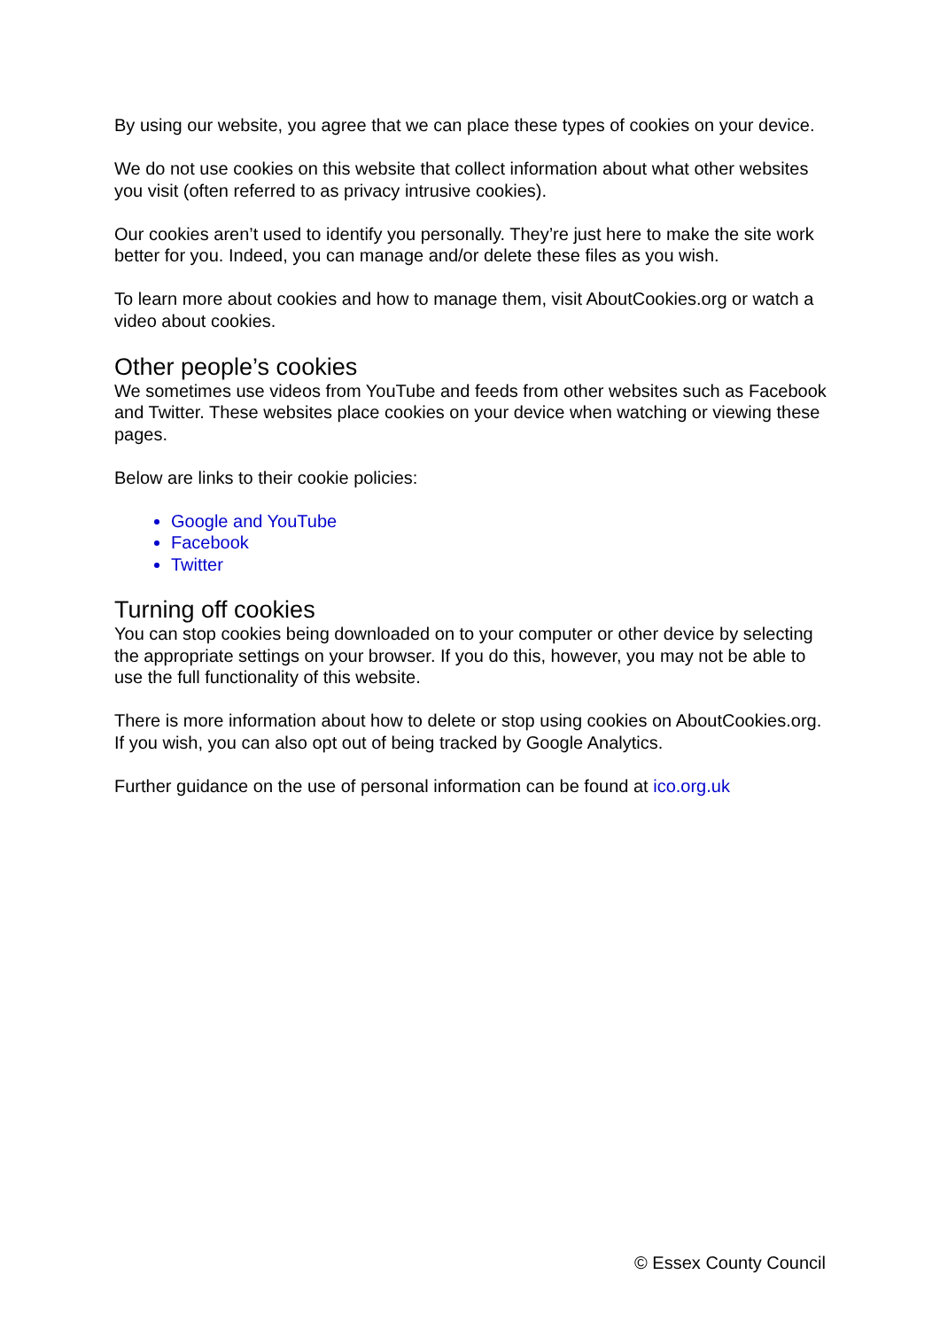By using our website, you agree that we can place these types of cookies on your device.
We do not use cookies on this website that collect information about what other websites you visit (often referred to as privacy intrusive cookies).
Our cookies aren’t used to identify you personally. They’re just here to make the site work better for you. Indeed, you can manage and/or delete these files as you wish.
To learn more about cookies and how to manage them, visit AboutCookies.org or watch a video about cookies.
Other people’s cookies
We sometimes use videos from YouTube and feeds from other websites such as Facebook and Twitter. These websites place cookies on your device when watching or viewing these pages.
Below are links to their cookie policies:
Google and YouTube
Facebook
Twitter
Turning off cookies
You can stop cookies being downloaded on to your computer or other device by selecting the appropriate settings on your browser. If you do this, however, you may not be able to use the full functionality of this website.
There is more information about how to delete or stop using cookies on AboutCookies.org. If you wish, you can also opt out of being tracked by Google Analytics.
Further guidance on the use of personal information can be found at ico.org.uk
© Essex County Council